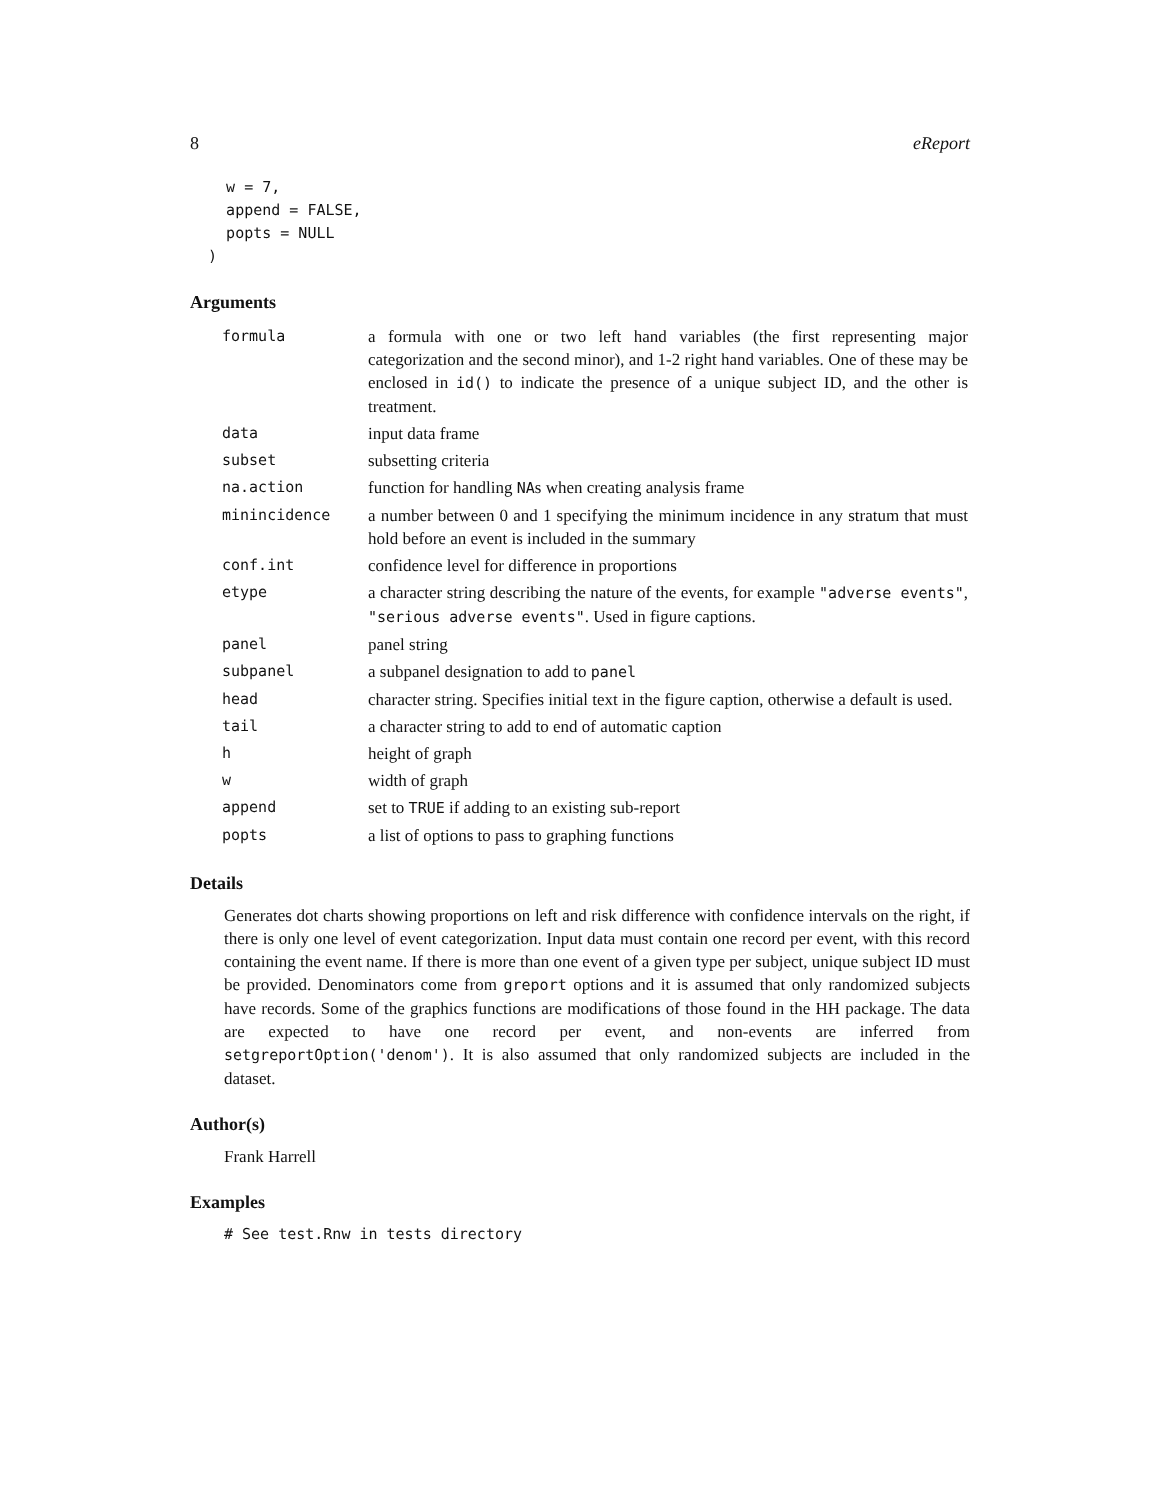8 eReport
    w = 7,
    append = FALSE,
    popts = NULL
  )
Arguments
| formula | a formula with one or two left hand variables (the first representing major categorization and the second minor), and 1-2 right hand variables. One of these may be enclosed in id() to indicate the presence of a unique subject ID, and the other is treatment. |
| data | input data frame |
| subset | subsetting criteria |
| na.action | function for handling NA s when creating analysis frame |
| minincidence | a number between 0 and 1 specifying the minimum incidence in any stratum that must hold before an event is included in the summary |
| conf.int | confidence level for difference in proportions |
| etype | a character string describing the nature of the events, for example "adverse events" , "serious adverse events" . Used in figure captions. |
| panel | panel string |
| subpanel | a subpanel designation to add to panel |
| head | character string. Specifies initial text in the figure caption, otherwise a default is used. |
| tail | a character string to add to end of automatic caption |
| h | height of graph |
| w | width of graph |
| append | set to TRUE if adding to an existing sub-report |
| popts | a list of options to pass to graphing functions |
Details
Generates dot charts showing proportions on left and risk difference with confidence intervals on the right, if there is only one level of event categorization. Input data must contain one record per event, with this record containing the event name. If there is more than one event of a given type per subject, unique subject ID must be provided. Denominators come from greport options and it is assumed that only randomized subjects have records. Some of the graphics functions are modifications of those found in the HH package. The data are expected to have one record per event, and non-events are inferred from setgreportOption('denom'). It is also assumed that only randomized subjects are included in the dataset.
Author(s)
Frank Harrell
Examples
# See test.Rnw in tests directory